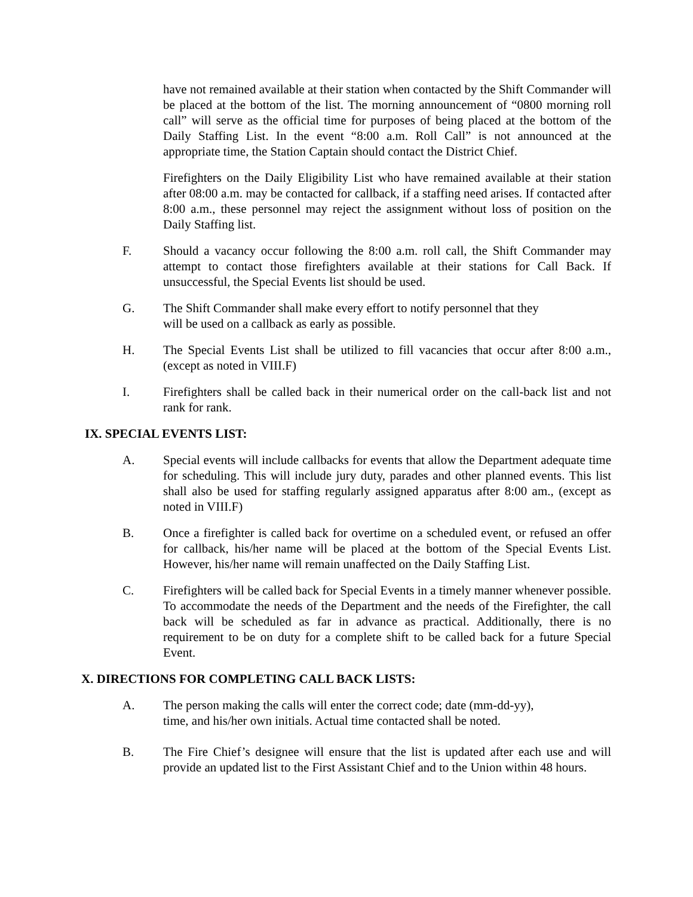have not remained available at their station when contacted by the Shift Commander will be placed at the bottom of the list. The morning announcement of “0800 morning roll call” will serve as the official time for purposes of being placed at the bottom of the Daily Staffing List. In the event “8:00 a.m. Roll Call” is not announced at the appropriate time, the Station Captain should contact the District Chief.
Firefighters on the Daily Eligibility List who have remained available at their station after 08:00 a.m. may be contacted for callback, if a staffing need arises. If contacted after 8:00 a.m., these personnel may reject the assignment without loss of position on the Daily Staffing list.
F. Should a vacancy occur following the 8:00 a.m. roll call, the Shift Commander may attempt to contact those firefighters available at their stations for Call Back. If unsuccessful, the Special Events list should be used.
G. The Shift Commander shall make every effort to notify personnel that they
will be used on a callback as early as possible.
H. The Special Events List shall be utilized to fill vacancies that occur after 8:00 a.m., (except as noted in VIII.F)
I. Firefighters shall be called back in their numerical order on the call-back list and not rank for rank.
IX. SPECIAL EVENTS LIST:
A. Special events will include callbacks for events that allow the Department adequate time for scheduling. This will include jury duty, parades and other planned events. This list shall also be used for staffing regularly assigned apparatus after 8:00 am., (except as noted in VIII.F)
B. Once a firefighter is called back for overtime on a scheduled event, or refused an offer for callback, his/her name will be placed at the bottom of the Special Events List. However, his/her name will remain unaffected on the Daily Staffing List.
C. Firefighters will be called back for Special Events in a timely manner whenever possible. To accommodate the needs of the Department and the needs of the Firefighter, the call back will be scheduled as far in advance as practical. Additionally, there is no requirement to be on duty for a complete shift to be called back for a future Special Event.
X. DIRECTIONS FOR COMPLETING CALL BACK LISTS:
A. The person making the calls will enter the correct code; date (mm-dd-yy),
time, and his/her own initials. Actual time contacted shall be noted.
B. The Fire Chief’s designee will ensure that the list is updated after each use and will provide an updated list to the First Assistant Chief and to the Union within 48 hours.